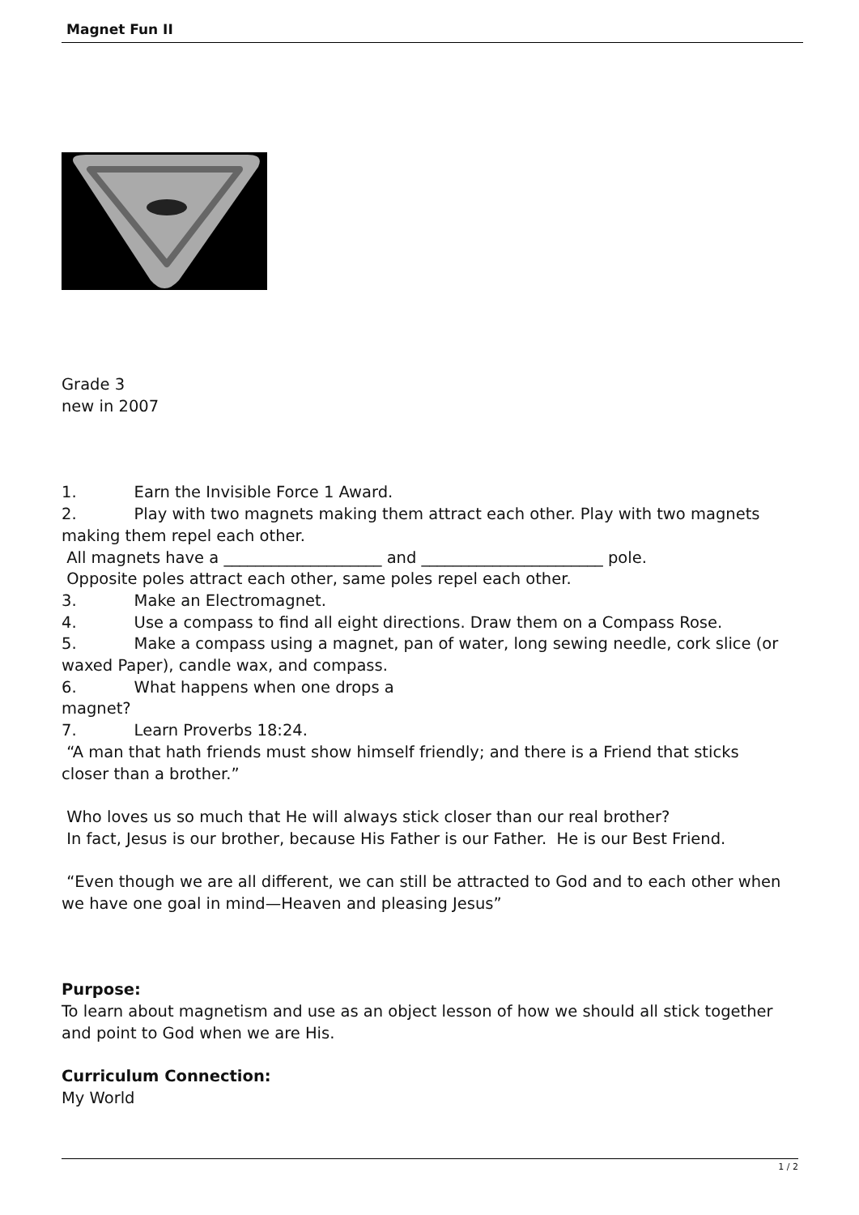Magnet Fun II
Grade 3
new in 2007
1. Earn the Invisible Force 1 Award.
2. Play with two magnets making them attract each other. Play with two magnets making them repel each other.
All magnets have a ____________________ and _______________________ pole.
Opposite poles attract each other, same poles repel each other.
3. Make an Electromagnet.
4. Use a compass to find all eight directions. Draw them on a Compass Rose.
5. Make a compass using a magnet, pan of water, long sewing needle, cork slice (or waxed Paper), candle wax, and compass.
6. What happens when one drops a
magnet?
7. Learn Proverbs 18:24.
“A man that hath friends must show himself friendly; and there is a Friend that sticks closer than a brother.”
Who loves us so much that He will always stick closer than our real brother?
In fact, Jesus is our brother, because His Father is our Father. He is our Best Friend.
“Even though we are all different, we can still be attracted to God and to each other when we have one goal in mind—Heaven and pleasing Jesus”
Purpose:
To learn about magnetism and use as an object lesson of how we should all stick together and point to God when we are His.
Curriculum Connection:
My World
1 / 2